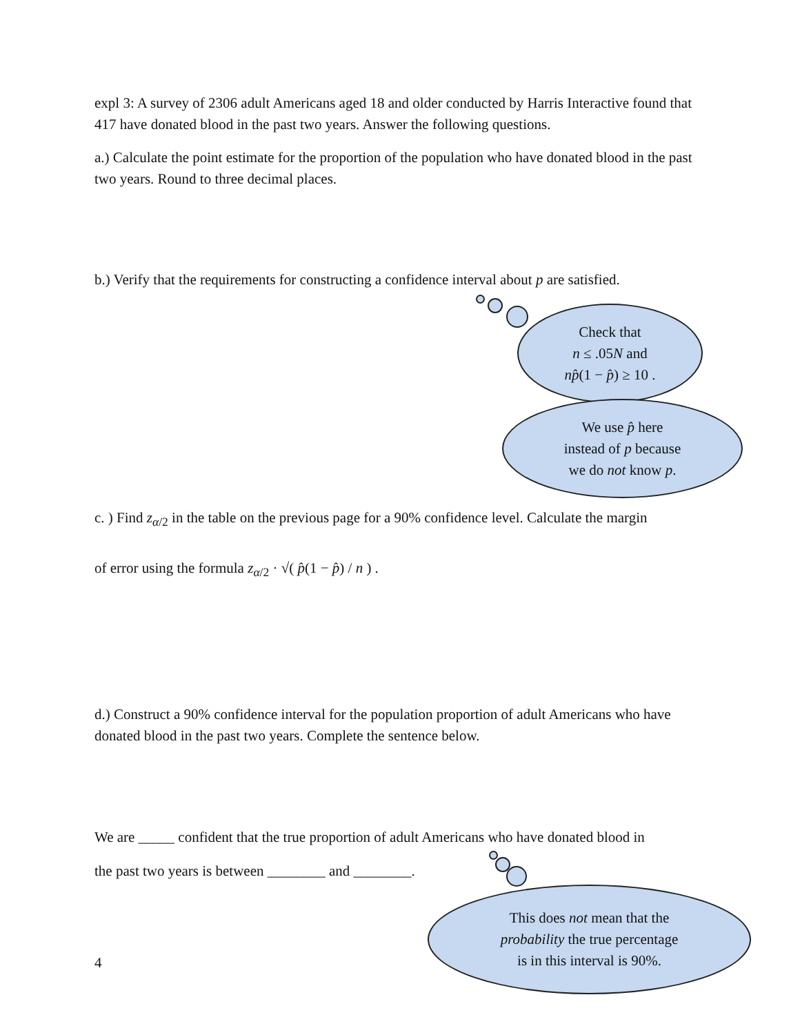expl 3: A survey of 2306 adult Americans aged 18 and older conducted by Harris Interactive found that 417 have donated blood in the past two years. Answer the following questions.
a.) Calculate the point estimate for the proportion of the population who have donated blood in the past two years. Round to three decimal places.
b.) Verify that the requirements for constructing a confidence interval about p are satisfied.
Check that
n ≤ .05N and
np̂(1 − p̂) ≥ 10 .
We use p̂ here
instead of p because
we do not know p.
c. ) Find z<sub>α/2</sub> in the table on the previous page for a 90% confidence level. Calculate the margin
of error using the formula z<sub>α/2</sub> · √( p̂(1 − p̂) / n ) .
d.) Construct a 90% confidence interval for the population proportion of adult Americans who have donated blood in the past two years. Complete the sentence below.
We are _____ confident that the true proportion of adult Americans who have donated blood in
the past two years is between ________ and ________.
This does not mean that the
probability the true percentage
is in this interval is 90%.
4